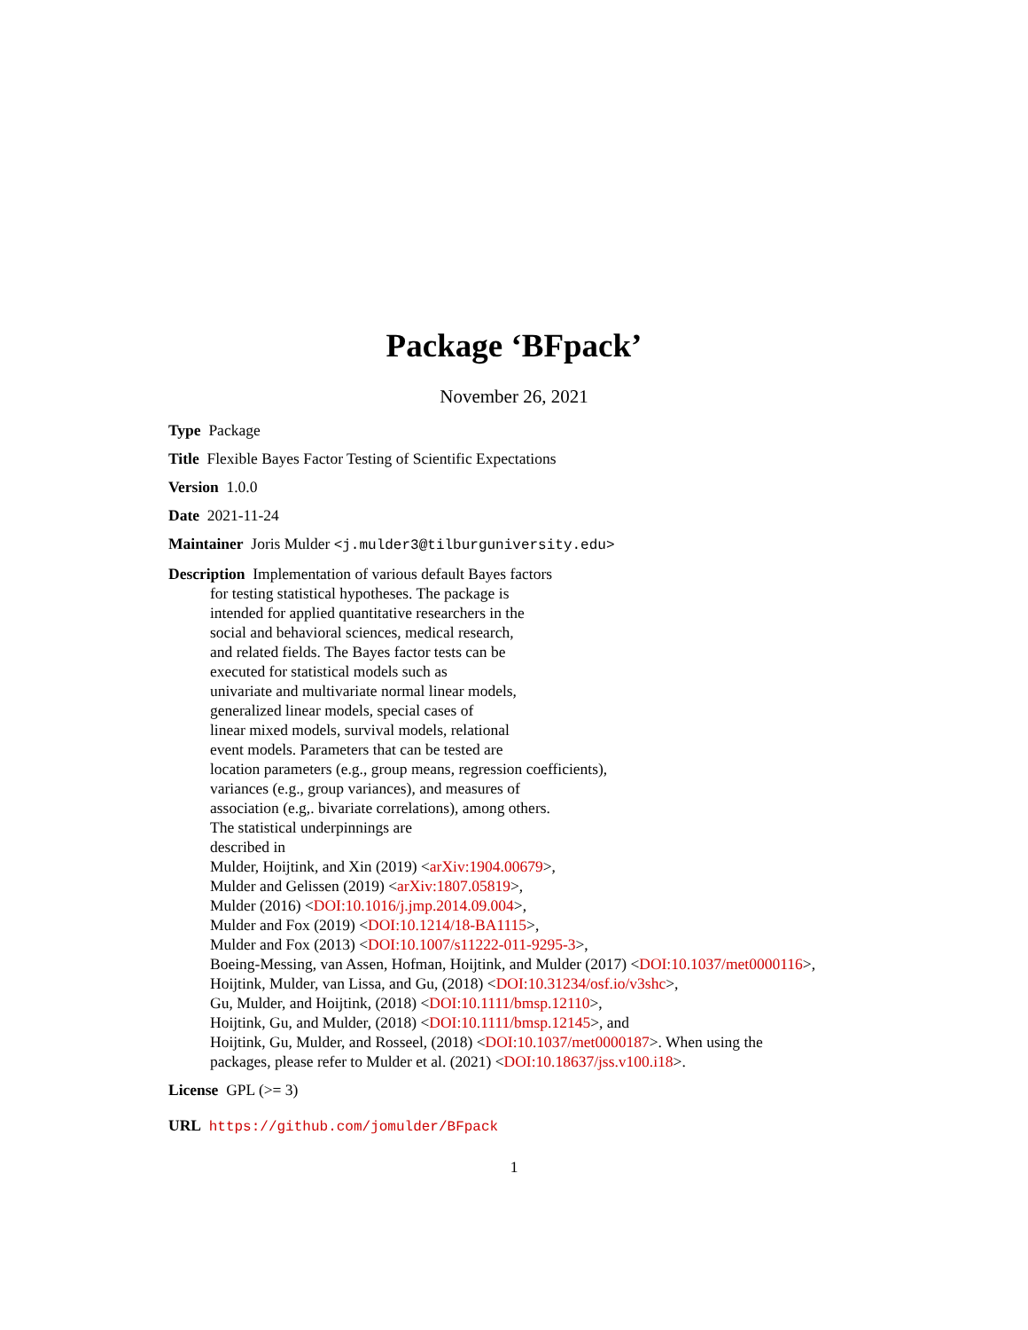Package ‘BFpack’
November 26, 2021
Type Package
Title Flexible Bayes Factor Testing of Scientific Expectations
Version 1.0.0
Date 2021-11-24
Maintainer Joris Mulder <j.mulder3@tilburguniversity.edu>
Description Implementation of various default Bayes factors
for testing statistical hypotheses. The package is
intended for applied quantitative researchers in the
social and behavioral sciences, medical research,
and related fields. The Bayes factor tests can be
executed for statistical models such as
univariate and multivariate normal linear models,
generalized linear models, special cases of
linear mixed models, survival models, relational
event models. Parameters that can be tested are
location parameters (e.g., group means, regression coefficients),
variances (e.g., group variances), and measures of
association (e.g,. bivariate correlations), among others.
The statistical underpinnings are
described in
Mulder, Hoijtink, and Xin (2019) <arXiv:1904.00679>,
Mulder and Gelissen (2019) <arXiv:1807.05819>,
Mulder (2016) <DOI:10.1016/j.jmp.2014.09.004>,
Mulder and Fox (2019) <DOI:10.1214/18-BA1115>,
Mulder and Fox (2013) <DOI:10.1007/s11222-011-9295-3>,
Boeing-Messing, van Assen, Hofman, Hoijtink, and Mulder (2017) <DOI:10.1037/met0000116>,
Hoijtink, Mulder, van Lissa, and Gu, (2018) <DOI:10.31234/osf.io/v3shc>,
Gu, Mulder, and Hoijtink, (2018) <DOI:10.1111/bmsp.12110>,
Hoijtink, Gu, and Mulder, (2018) <DOI:10.1111/bmsp.12145>, and
Hoijtink, Gu, Mulder, and Rosseel, (2018) <DOI:10.1037/met0000187>. When using the
packages, please refer to Mulder et al. (2021) <DOI:10.18637/jss.v100.i18>.
License GPL (>= 3)
URL https://github.com/jomulder/BFpack
1